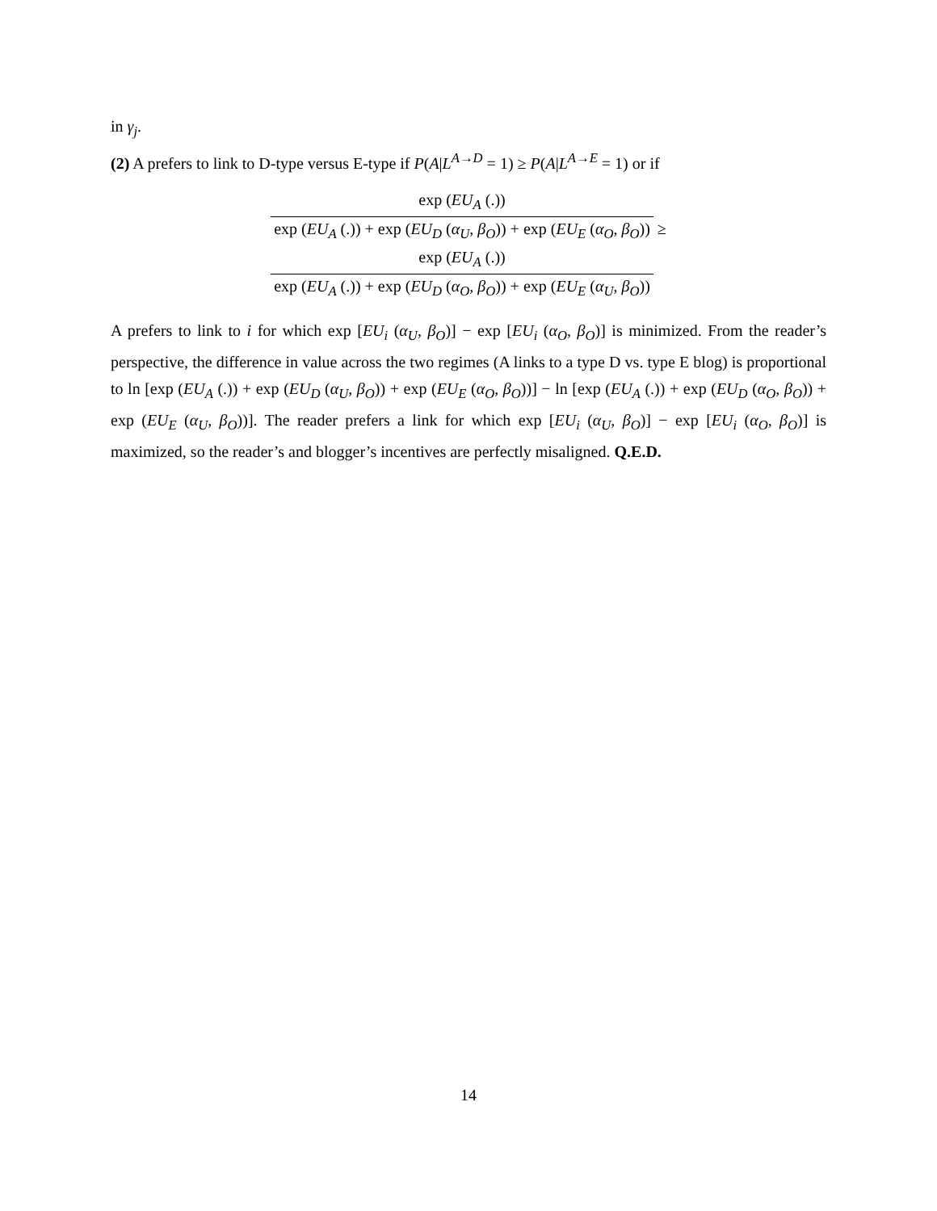in γ<sub>j</sub>.
(2) A prefers to link to D-type versus E-type if P(A|L<sup>A→D</sup> = 1) ≥ P(A|L<sup>A→E</sup> = 1) or if
exp (EU<sub>A</sub> (.))
exp (EU<sub>A</sub> (.)) + exp (EU<sub>D</sub> (α<sub>U</sub>, β<sub>O</sub>)) + exp (EU<sub>E</sub> (α<sub>O</sub>, β<sub>O</sub>))
≥
exp (EU<sub>A</sub> (.))
exp (EU<sub>A</sub> (.)) + exp (EU<sub>D</sub> (α<sub>O</sub>, β<sub>O</sub>)) + exp (EU<sub>E</sub> (α<sub>U</sub>, β<sub>O</sub>))
A prefers to link to i for which exp [EU<sub>i</sub> (α<sub>U</sub>, β<sub>O</sub>)] − exp [EU<sub>i</sub> (α<sub>O</sub>, β<sub>O</sub>)] is minimized. From the reader’s perspective, the difference in value across the two regimes (A links to a type D vs. type E blog) is proportional to ln [exp (EU<sub>A</sub> (.)) + exp (EU<sub>D</sub> (α<sub>U</sub>, β<sub>O</sub>)) + exp (EU<sub>E</sub> (α<sub>O</sub>, β<sub>O</sub>))] − ln [exp (EU<sub>A</sub> (.)) + exp (EU<sub>D</sub> (α<sub>O</sub>, β<sub>O</sub>)) + exp (EU<sub>E</sub> (α<sub>U</sub>, β<sub>O</sub>))]. The reader prefers a link for which exp [EU<sub>i</sub> (α<sub>U</sub>, β<sub>O</sub>)] − exp [EU<sub>i</sub> (α<sub>O</sub>, β<sub>O</sub>)] is maximized, so the reader’s and blogger’s incentives are perfectly misaligned. Q.E.D.
14